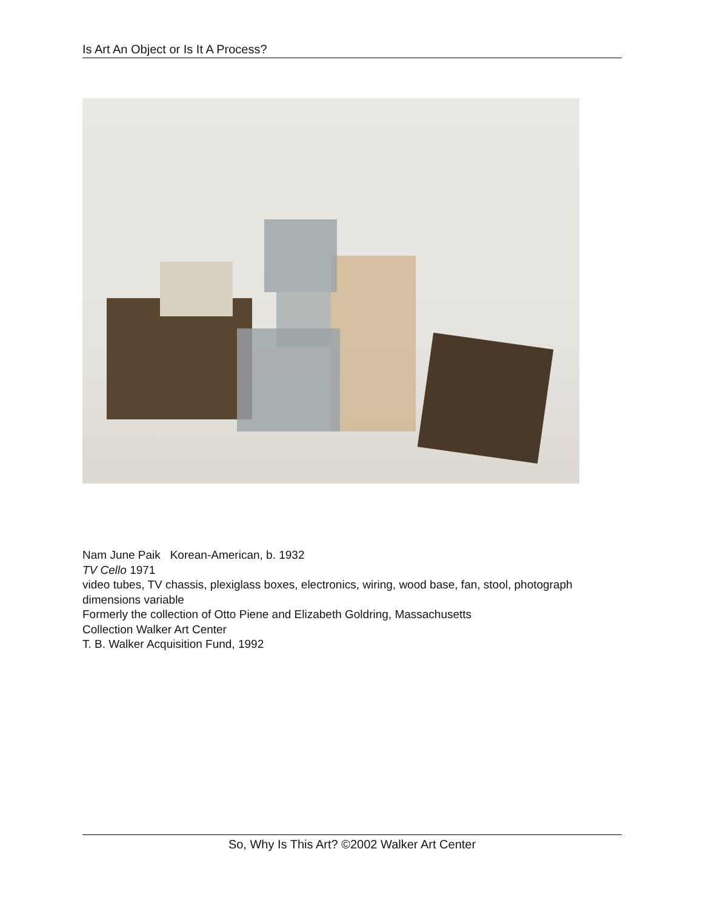Is Art An Object or Is It A Process?
Nam June Paik Korean-American, b. 1932
TV Cello 1971
video tubes, TV chassis, plexiglass boxes, electronics, wiring, wood base, fan, stool, photograph
dimensions variable
Formerly the collection of Otto Piene and Elizabeth Goldring, Massachusetts
Collection Walker Art Center
T. B. Walker Acquisition Fund, 1992
So, Why Is This Art? ©2002 Walker Art Center